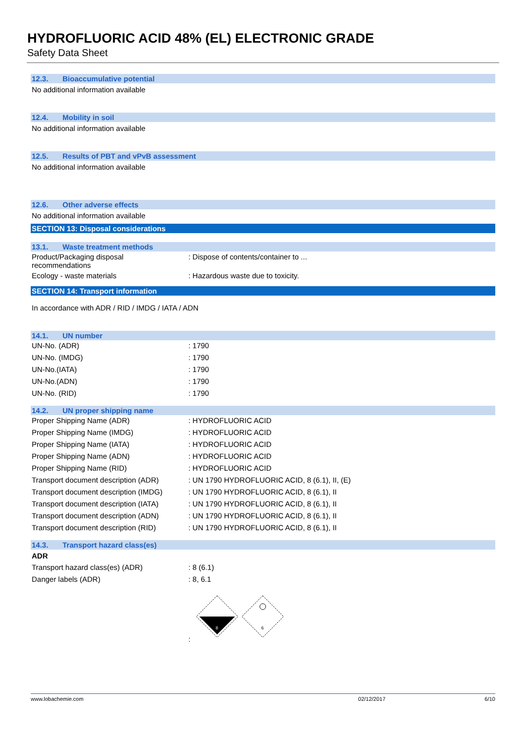HYDROFLUORIC ACID 48% (EL) ELECTRONIC GRADE
Safety Data Sheet
12.3. Bioaccumulative potential
No additional information available
12.4. Mobility in soil
No additional information available
12.5. Results of PBT and vPvB assessment
No additional information available
12.6. Other adverse effects
No additional information available
SECTION 13: Disposal considerations
13.1. Waste treatment methods
| Product/Packaging disposal recommendations | : Dispose of contents/container to ... |
| Ecology - waste materials | : Hazardous waste due to toxicity. |
SECTION 14: Transport information
In accordance with ADR / RID / IMDG / IATA / ADN
14.1. UN number
| UN-No. (ADR) | : 1790 |
| UN-No. (IMDG) | : 1790 |
| UN-No.(IATA) | : 1790 |
| UN-No.(ADN) | : 1790 |
| UN-No. (RID) | : 1790 |
14.2. UN proper shipping name
| Proper Shipping Name (ADR) | : HYDROFLUORIC ACID |
| Proper Shipping Name (IMDG) | : HYDROFLUORIC ACID |
| Proper Shipping Name (IATA) | : HYDROFLUORIC ACID |
| Proper Shipping Name (ADN) | : HYDROFLUORIC ACID |
| Proper Shipping Name (RID) | : HYDROFLUORIC ACID |
| Transport document description (ADR) | : UN 1790 HYDROFLUORIC ACID, 8 (6.1), II, (E) |
| Transport document description (IMDG) | : UN 1790 HYDROFLUORIC ACID, 8 (6.1), II |
| Transport document description (IATA) | : UN 1790 HYDROFLUORIC ACID, 8 (6.1), II |
| Transport document description (ADN) | : UN 1790 HYDROFLUORIC ACID, 8 (6.1), II |
| Transport document description (RID) | : UN 1790 HYDROFLUORIC ACID, 8 (6.1), II |
14.3. Transport hazard class(es)
ADR
| Transport hazard class(es) (ADR) | : 8 (6.1) |
| Danger labels (ADR) | : 8, 6.1 |
| | : 8 6 |
www.lobachemie.com 02/12/2017 6/10